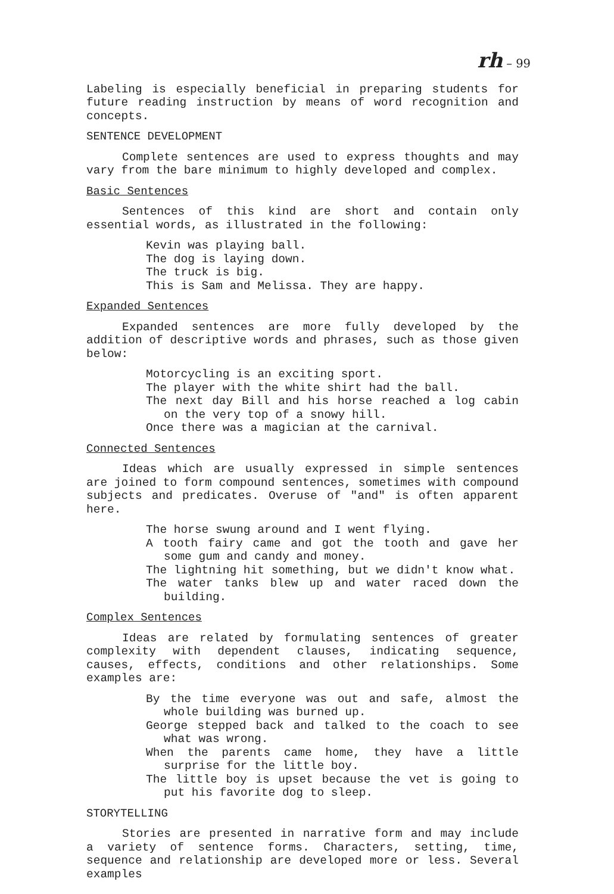rh – 99
Labeling is especially beneficial in preparing students for future reading instruction by means of word recognition and concepts.
SENTENCE DEVELOPMENT
Complete sentences are used to express thoughts and may vary from the bare minimum to highly developed and complex.
Basic Sentences
Sentences of this kind are short and contain only essential words, as illustrated in the following:
Kevin was playing ball.
The dog is laying down.
The truck is big.
This is Sam and Melissa. They are happy.
Expanded Sentences
Expanded sentences are more fully developed by the addition of descriptive words and phrases, such as those given below:
Motorcycling is an exciting sport.
The player with the white shirt had the ball.
The next day Bill and his horse reached a log cabin on the very top of a snowy hill.
Once there was a magician at the carnival.
Connected Sentences
Ideas which are usually expressed in simple sentences are joined to form compound sentences, sometimes with compound subjects and predicates. Overuse of "and" is often apparent here.
The horse swung around and I went flying.
A tooth fairy came and got the tooth and gave her some gum and candy and money.
The lightning hit something, but we didn't know what.
The water tanks blew up and water raced down the building.
Complex Sentences
Ideas are related by formulating sentences of greater complexity with dependent clauses, indicating sequence, causes, effects, conditions and other relationships. Some examples are:
By the time everyone was out and safe, almost the whole building was burned up.
George stepped back and talked to the coach to see what was wrong.
When the parents came home, they have a little surprise for the little boy.
The little boy is upset because the vet is going to put his favorite dog to sleep.
STORYTELLING
Stories are presented in narrative form and may include a variety of sentence forms. Characters, setting, time, sequence and relationship are developed more or less. Several examples